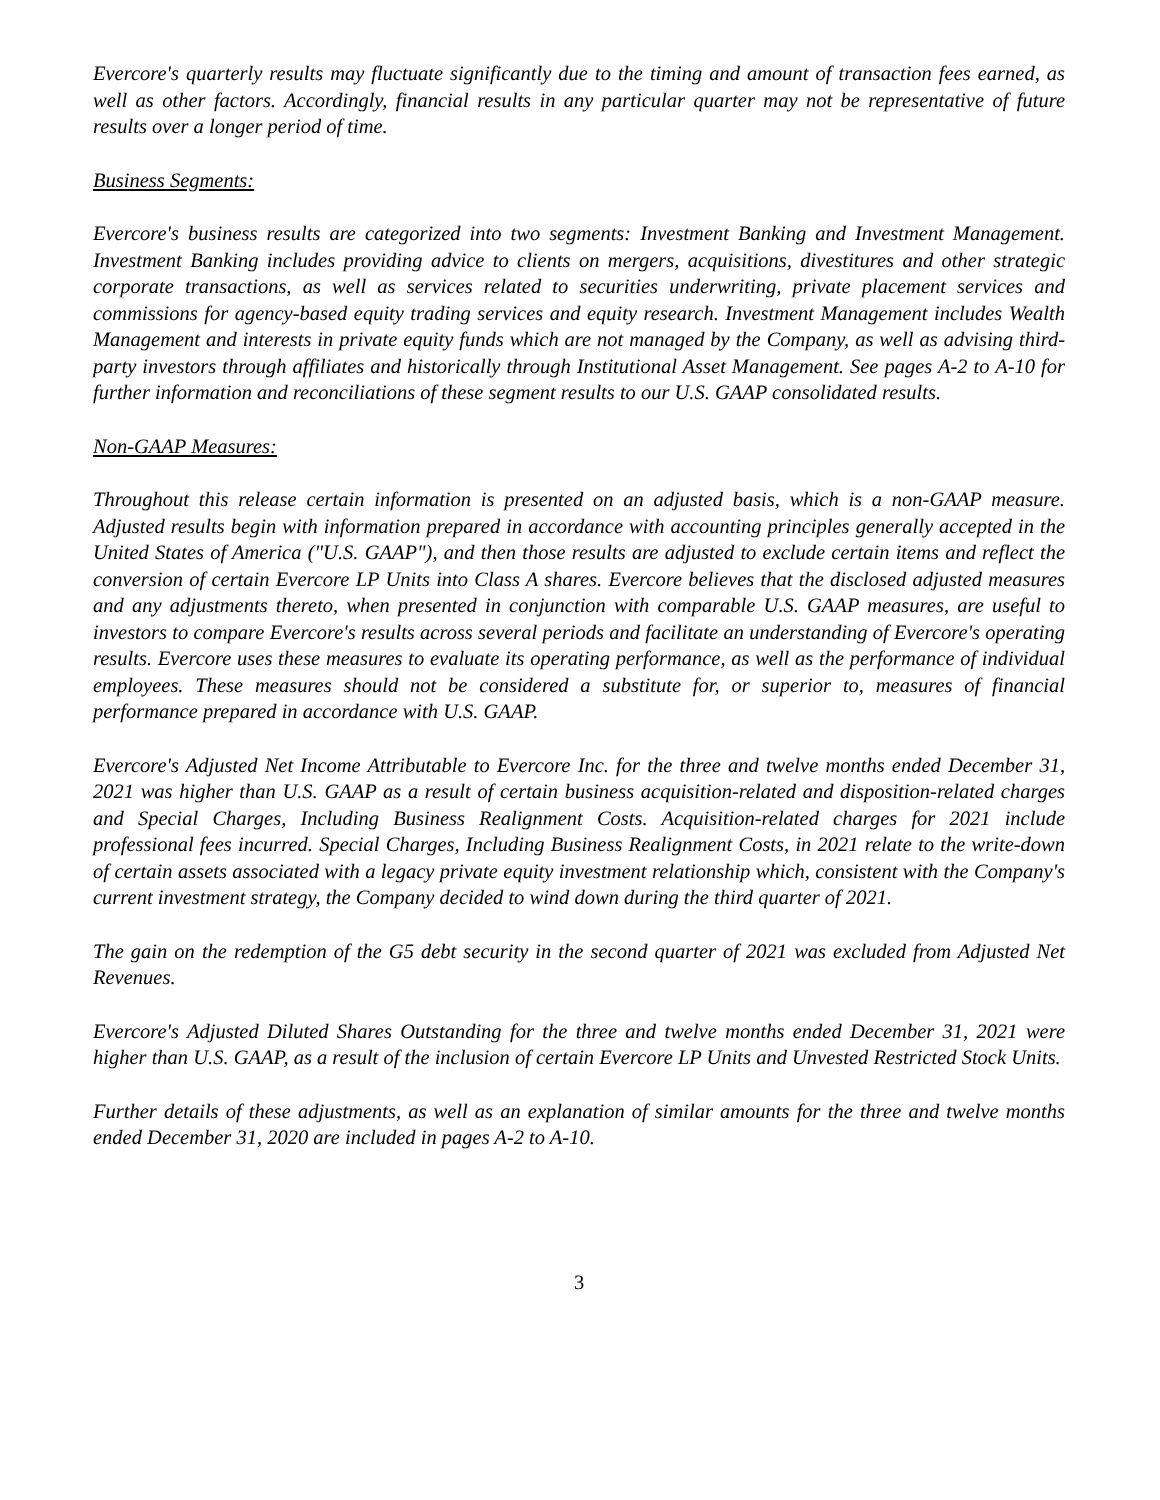Evercore's quarterly results may fluctuate significantly due to the timing and amount of transaction fees earned, as well as other factors. Accordingly, financial results in any particular quarter may not be representative of future results over a longer period of time.
Business Segments:
Evercore's business results are categorized into two segments: Investment Banking and Investment Management. Investment Banking includes providing advice to clients on mergers, acquisitions, divestitures and other strategic corporate transactions, as well as services related to securities underwriting, private placement services and commissions for agency-based equity trading services and equity research. Investment Management includes Wealth Management and interests in private equity funds which are not managed by the Company, as well as advising third-party investors through affiliates and historically through Institutional Asset Management. See pages A-2 to A-10 for further information and reconciliations of these segment results to our U.S. GAAP consolidated results.
Non-GAAP Measures:
Throughout this release certain information is presented on an adjusted basis, which is a non-GAAP measure. Adjusted results begin with information prepared in accordance with accounting principles generally accepted in the United States of America ("U.S. GAAP"), and then those results are adjusted to exclude certain items and reflect the conversion of certain Evercore LP Units into Class A shares. Evercore believes that the disclosed adjusted measures and any adjustments thereto, when presented in conjunction with comparable U.S. GAAP measures, are useful to investors to compare Evercore's results across several periods and facilitate an understanding of Evercore's operating results. Evercore uses these measures to evaluate its operating performance, as well as the performance of individual employees. These measures should not be considered a substitute for, or superior to, measures of financial performance prepared in accordance with U.S. GAAP.
Evercore's Adjusted Net Income Attributable to Evercore Inc. for the three and twelve months ended December 31, 2021 was higher than U.S. GAAP as a result of certain business acquisition-related and disposition-related charges and Special Charges, Including Business Realignment Costs. Acquisition-related charges for 2021 include professional fees incurred. Special Charges, Including Business Realignment Costs, in 2021 relate to the write-down of certain assets associated with a legacy private equity investment relationship which, consistent with the Company's current investment strategy, the Company decided to wind down during the third quarter of 2021.
The gain on the redemption of the G5 debt security in the second quarter of 2021 was excluded from Adjusted Net Revenues.
Evercore's Adjusted Diluted Shares Outstanding for the three and twelve months ended December 31, 2021 were higher than U.S. GAAP, as a result of the inclusion of certain Evercore LP Units and Unvested Restricted Stock Units.
Further details of these adjustments, as well as an explanation of similar amounts for the three and twelve months ended December 31, 2020 are included in pages A-2 to A-10.
3